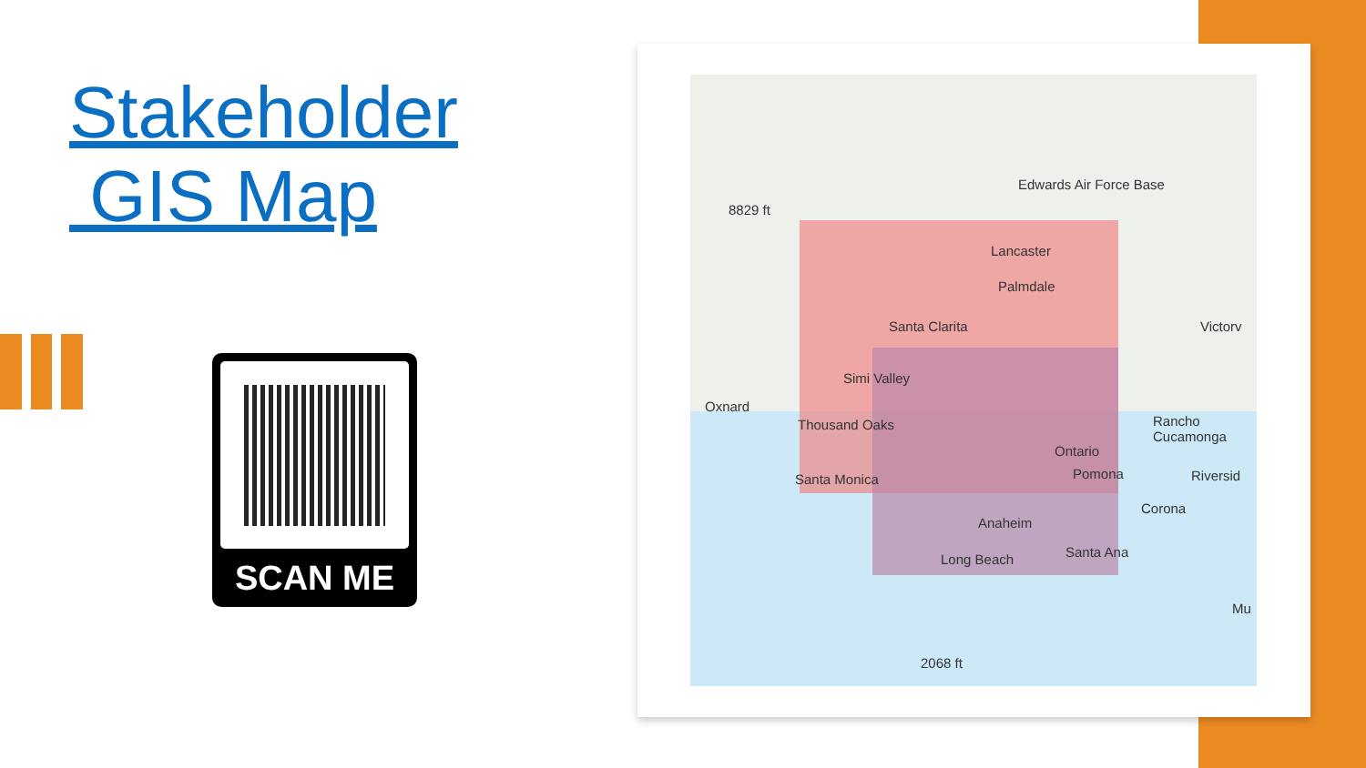Stakeholder
GIS Map
SCAN ME
Edwards Air Force Base
8829 ft
Lancaster
Palmdale
Santa Clarita Victorv
Simi Valley
Oxnard
Thousand Oaks Rancho Cucamonga
Ontario
Pomona Riversid Santa Monica
Corona
Anaheim
Santa Ana Long Beach
Mu
2068 ft